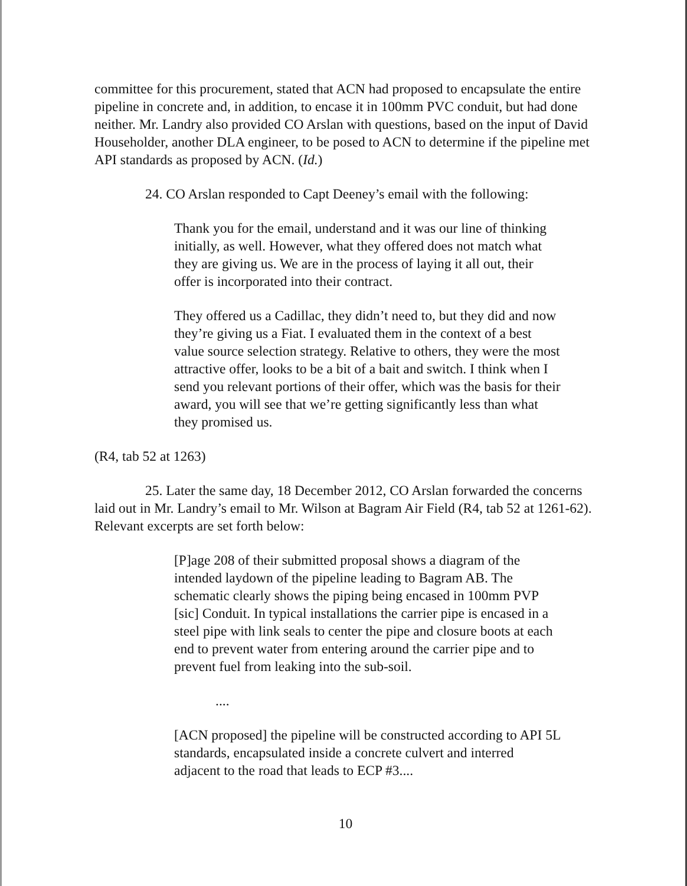committee for this procurement, stated that ACN had proposed to encapsulate the entire pipeline in concrete and, in addition, to encase it in 100mm PVC conduit, but had done neither. Mr. Landry also provided CO Arslan with questions, based on the input of David Householder, another DLA engineer, to be posed to ACN to determine if the pipeline met API standards as proposed by ACN. (Id.)
24. CO Arslan responded to Capt Deeney’s email with the following:
Thank you for the email, understand and it was our line of thinking initially, as well. However, what they offered does not match what they are giving us. We are in the process of laying it all out, their offer is incorporated into their contract.
They offered us a Cadillac, they didn’t need to, but they did and now they’re giving us a Fiat. I evaluated them in the context of a best value source selection strategy. Relative to others, they were the most attractive offer, looks to be a bit of a bait and switch. I think when I send you relevant portions of their offer, which was the basis for their award, you will see that we’re getting significantly less than what they promised us.
(R4, tab 52 at 1263)
25. Later the same day, 18 December 2012, CO Arslan forwarded the concerns laid out in Mr. Landry’s email to Mr. Wilson at Bagram Air Field (R4, tab 52 at 1261-62). Relevant excerpts are set forth below:
[P]age 208 of their submitted proposal shows a diagram of the intended laydown of the pipeline leading to Bagram AB. The schematic clearly shows the piping being encased in 100mm PVP [sic] Conduit. In typical installations the carrier pipe is encased in a steel pipe with link seals to center the pipe and closure boots at each end to prevent water from entering around the carrier pipe and to prevent fuel from leaking into the sub-soil.
....
[ACN proposed] the pipeline will be constructed according to API 5L standards, encapsulated inside a concrete culvert and interred adjacent to the road that leads to ECP #3....
10